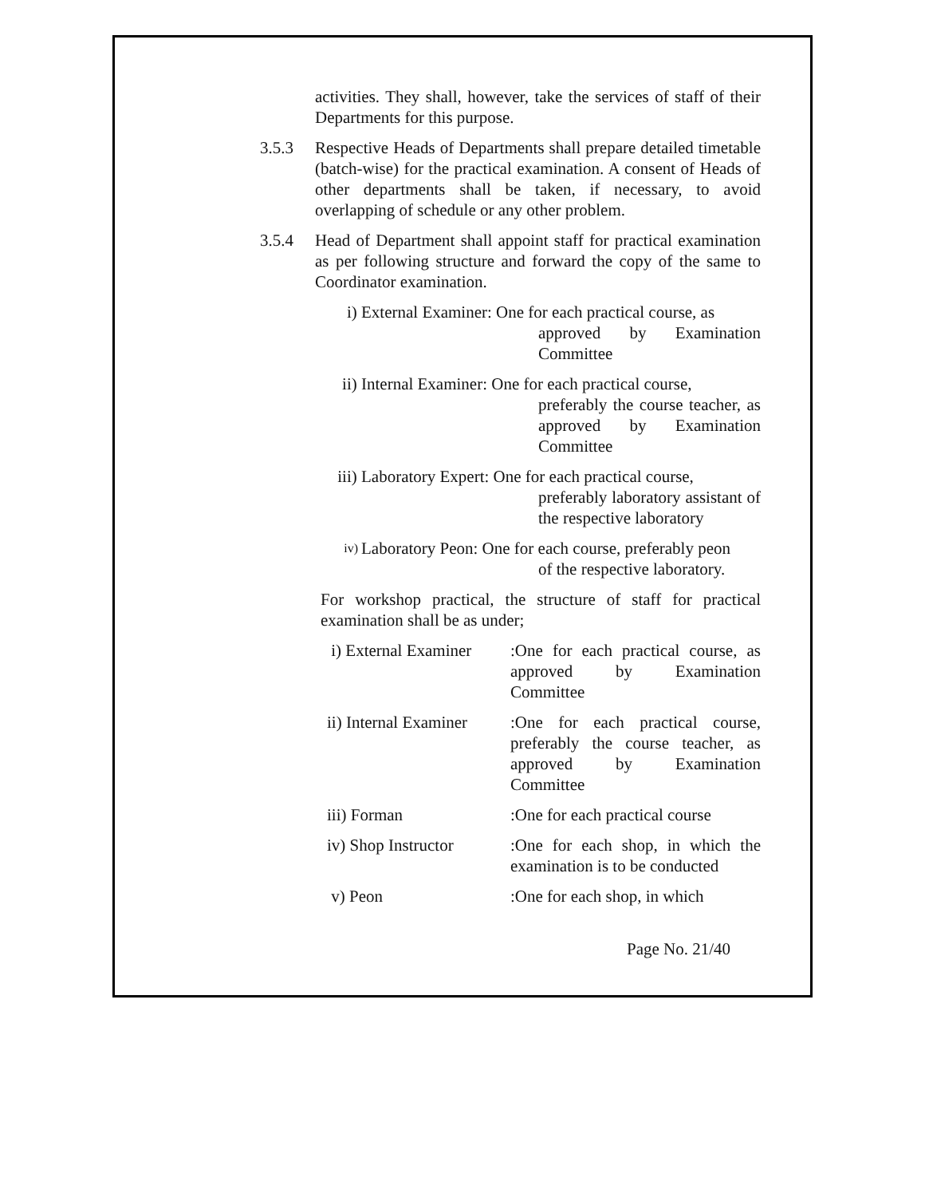activities. They shall, however, take the services of staff of their Departments for this purpose.
3.5.3 Respective Heads of Departments shall prepare detailed timetable (batch-wise) for the practical examination. A consent of Heads of other departments shall be taken, if necessary, to avoid overlapping of schedule or any other problem.
3.5.4 Head of Department shall appoint staff for practical examination as per following structure and forward the copy of the same to Coordinator examination.
i) External Examiner: One for each practical course, as
approved by Examination Committee
ii) Internal Examiner: One for each practical course,
preferably the course teacher, as approved by Examination Committee
iii) Laboratory Expert: One for each practical course,
preferably laboratory assistant of the respective laboratory
iv)
Laboratory Peon: One for each course, preferably peon
of the respective laboratory.
For workshop practical, the structure of staff for practical examination shall be as under;
i) External Examiner
:One for each practical course, as approved by Examination Committee
ii) Internal Examiner
:One for each practical course, preferably the course teacher, as approved by Examination Committee
iii) Forman :One for each practical course
iv) Shop Instructor
:One for each shop, in which the examination is to be conducted
v) Peon :One for each shop, in which
Page No. 21/40